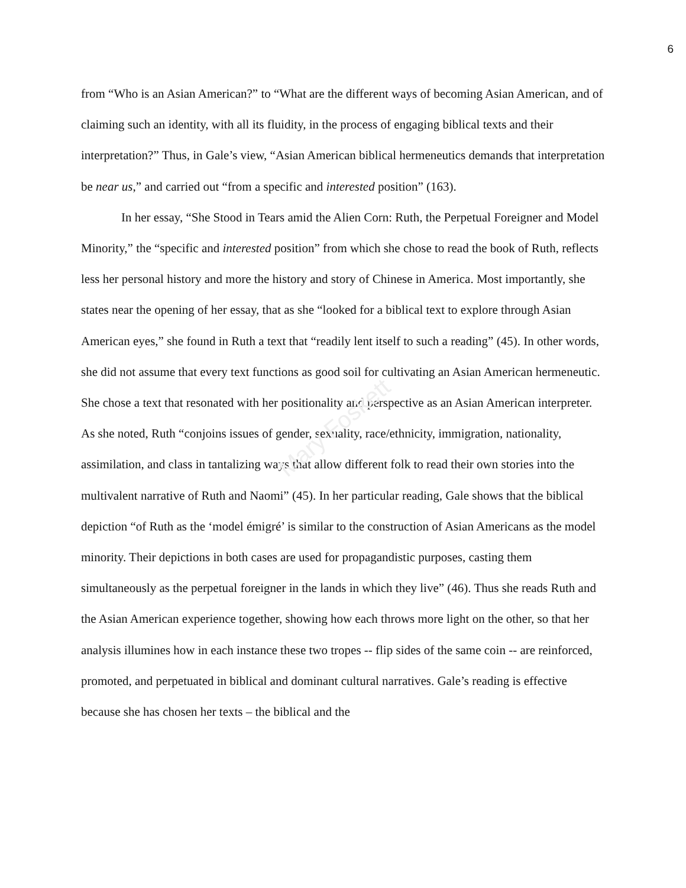Mary Foskett
6
from “Who is an Asian American?” to “What are the different ways of becoming Asian American, and of claiming such an identity, with all its fluidity, in the process of engaging biblical texts and their interpretation?” Thus, in Gale’s view, “Asian American biblical hermeneutics demands that interpretation be near us,” and carried out “from a specific and interested position” (163).
In her essay, “She Stood in Tears amid the Alien Corn: Ruth, the Perpetual Foreigner and Model Minority,” the “specific and interested position” from which she chose to read the book of Ruth, reflects less her personal history and more the history and story of Chinese in America. Most importantly, she states near the opening of her essay, that as she “looked for a biblical text to explore through Asian American eyes,” she found in Ruth a text that “readily lent itself to such a reading” (45). In other words, she did not assume that every text functions as good soil for cultivating an Asian American hermeneutic. She chose a text that resonated with her positionality and perspective as an Asian American interpreter. As she noted, Ruth “conjoins issues of gender, sexuality, race/ethnicity, immigration, nationality, assimilation, and class in tantalizing ways that allow different folk to read their own stories into the multivalent narrative of Ruth and Naomi” (45). In her particular reading, Gale shows that the biblical depiction “of Ruth as the ‘model émigré’ is similar to the construction of Asian Americans as the model minority. Their depictions in both cases are used for propagandistic purposes, casting them simultaneously as the perpetual foreigner in the lands in which they live” (46). Thus she reads Ruth and the Asian American experience together, showing how each throws more light on the other, so that her analysis illumines how in each instance these two tropes -- flip sides of the same coin -- are reinforced, promoted, and perpetuated in biblical and dominant cultural narratives. Gale’s reading is effective because she has chosen her texts – the biblical and the